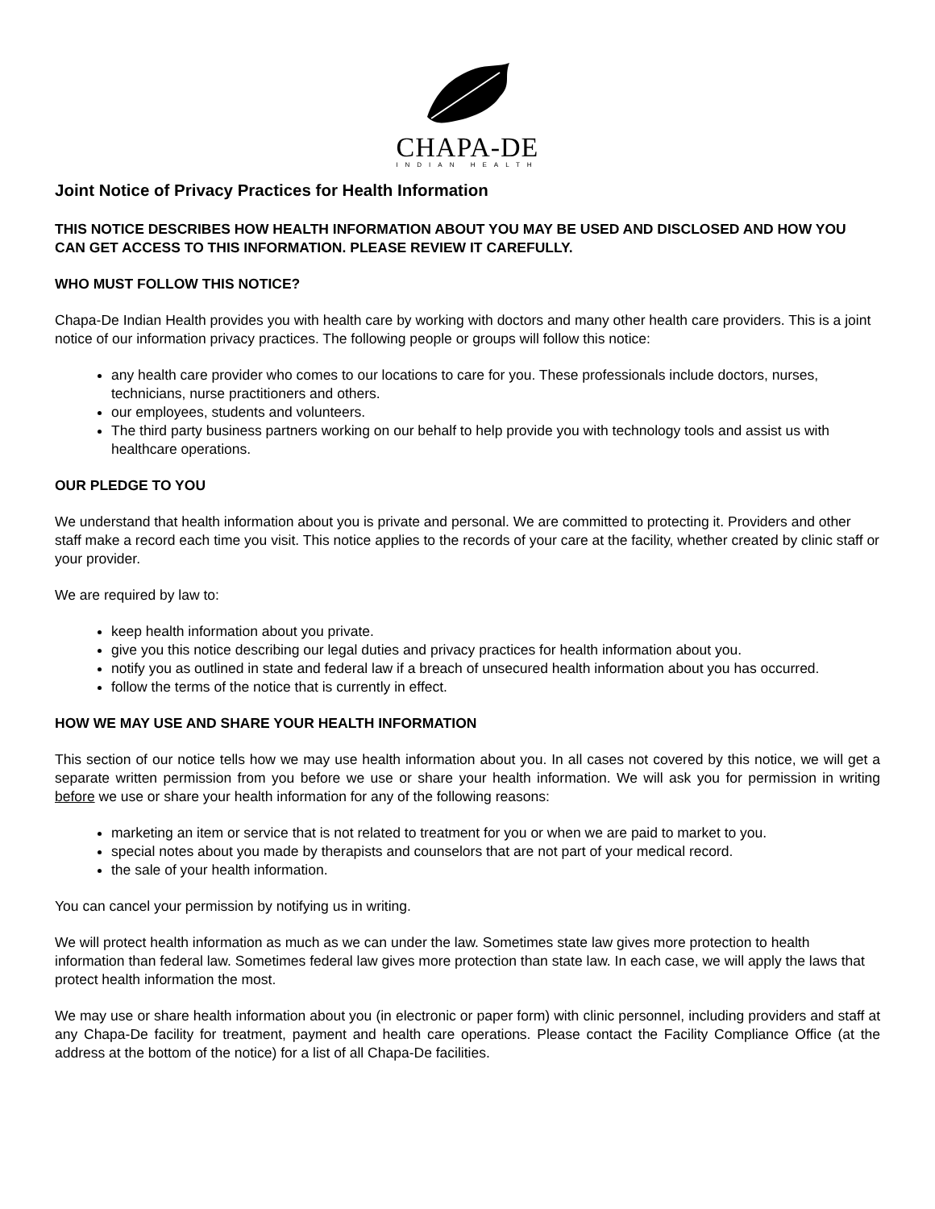CHAPA-DE
INDIAN HEALTH
Joint Notice of Privacy Practices for Health Information
THIS NOTICE DESCRIBES HOW HEALTH INFORMATION ABOUT YOU MAY BE USED AND DISCLOSED AND HOW YOU CAN GET ACCESS TO THIS INFORMATION. PLEASE REVIEW IT CAREFULLY.
WHO MUST FOLLOW THIS NOTICE?
Chapa-De Indian Health provides you with health care by working with doctors and many other health care providers. This is a joint notice of our information privacy practices. The following people or groups will follow this notice:
any health care provider who comes to our locations to care for you. These professionals include doctors, nurses, technicians, nurse practitioners and others.
our employees, students and volunteers.
The third party business partners working on our behalf to help provide you with technology tools and assist us with healthcare operations.
OUR PLEDGE TO YOU
We understand that health information about you is private and personal. We are committed to protecting it. Providers and other staff make a record each time you visit. This notice applies to the records of your care at the facility, whether created by clinic staff or your provider.
We are required by law to:
keep health information about you private.
give you this notice describing our legal duties and privacy practices for health information about you.
notify you as outlined in state and federal law if a breach of unsecured health information about you has occurred.
follow the terms of the notice that is currently in effect.
HOW WE MAY USE AND SHARE YOUR HEALTH INFORMATION
This section of our notice tells how we may use health information about you. In all cases not covered by this notice, we will get a separate written permission from you before we use or share your health information. We will ask you for permission in writing before we use or share your health information for any of the following reasons:
marketing an item or service that is not related to treatment for you or when we are paid to market to you.
special notes about you made by therapists and counselors that are not part of your medical record.
the sale of your health information.
You can cancel your permission by notifying us in writing.
We will protect health information as much as we can under the law. Sometimes state law gives more protection to health information than federal law. Sometimes federal law gives more protection than state law. In each case, we will apply the laws that protect health information the most.
We may use or share health information about you (in electronic or paper form) with clinic personnel, including providers and staff at any Chapa-De facility for treatment, payment and health care operations. Please contact the Facility Compliance Office (at the address at the bottom of the notice) for a list of all Chapa-De facilities.